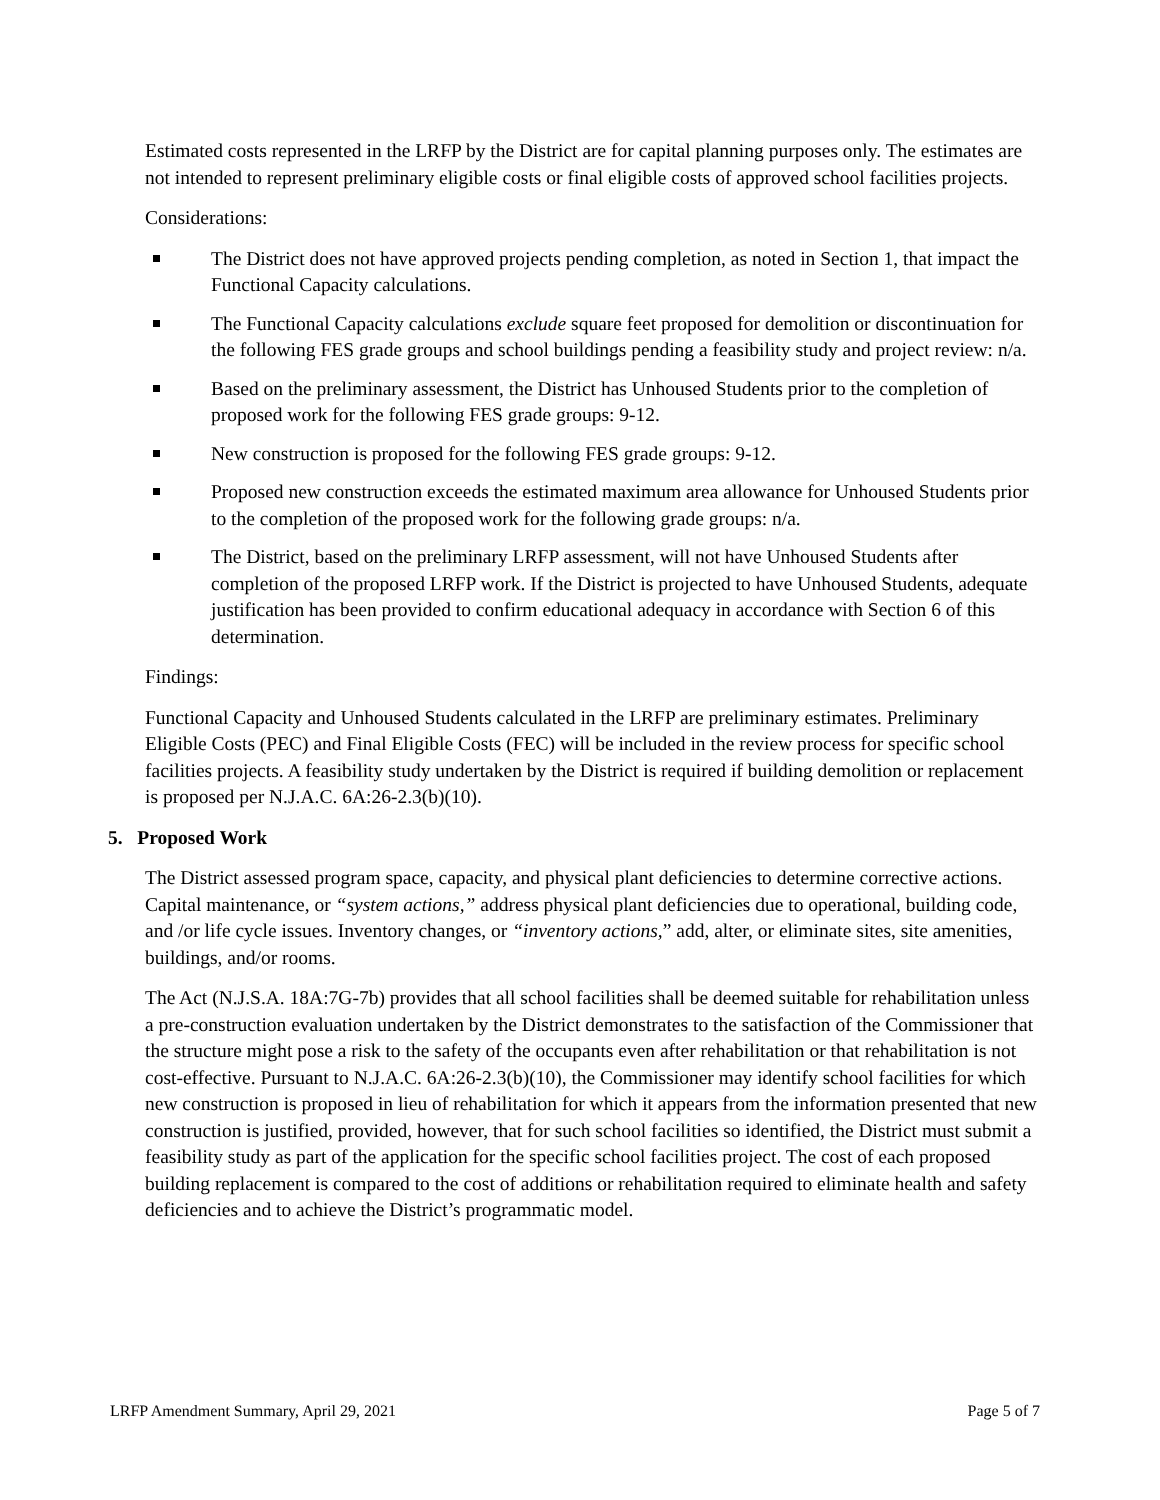Estimated costs represented in the LRFP by the District are for capital planning purposes only. The estimates are not intended to represent preliminary eligible costs or final eligible costs of approved school facilities projects.
Considerations:
The District does not have approved projects pending completion, as noted in Section 1, that impact the Functional Capacity calculations.
The Functional Capacity calculations exclude square feet proposed for demolition or discontinuation for the following FES grade groups and school buildings pending a feasibility study and project review: n/a.
Based on the preliminary assessment, the District has Unhoused Students prior to the completion of proposed work for the following FES grade groups: 9-12.
New construction is proposed for the following FES grade groups: 9-12.
Proposed new construction exceeds the estimated maximum area allowance for Unhoused Students prior to the completion of the proposed work for the following grade groups: n/a.
The District, based on the preliminary LRFP assessment, will not have Unhoused Students after completion of the proposed LRFP work. If the District is projected to have Unhoused Students, adequate justification has been provided to confirm educational adequacy in accordance with Section 6 of this determination.
Findings:
Functional Capacity and Unhoused Students calculated in the LRFP are preliminary estimates. Preliminary Eligible Costs (PEC) and Final Eligible Costs (FEC) will be included in the review process for specific school facilities projects. A feasibility study undertaken by the District is required if building demolition or replacement is proposed per N.J.A.C. 6A:26-2.3(b)(10).
5. Proposed Work
The District assessed program space, capacity, and physical plant deficiencies to determine corrective actions. Capital maintenance, or “system actions,” address physical plant deficiencies due to operational, building code, and /or life cycle issues. Inventory changes, or “inventory actions,” add, alter, or eliminate sites, site amenities, buildings, and/or rooms.
The Act (N.J.S.A. 18A:7G-7b) provides that all school facilities shall be deemed suitable for rehabilitation unless a pre-construction evaluation undertaken by the District demonstrates to the satisfaction of the Commissioner that the structure might pose a risk to the safety of the occupants even after rehabilitation or that rehabilitation is not cost-effective. Pursuant to N.J.A.C. 6A:26-2.3(b)(10), the Commissioner may identify school facilities for which new construction is proposed in lieu of rehabilitation for which it appears from the information presented that new construction is justified, provided, however, that for such school facilities so identified, the District must submit a feasibility study as part of the application for the specific school facilities project. The cost of each proposed building replacement is compared to the cost of additions or rehabilitation required to eliminate health and safety deficiencies and to achieve the District’s programmatic model.
LRFP Amendment Summary, April 29, 2021 Page 5 of 7